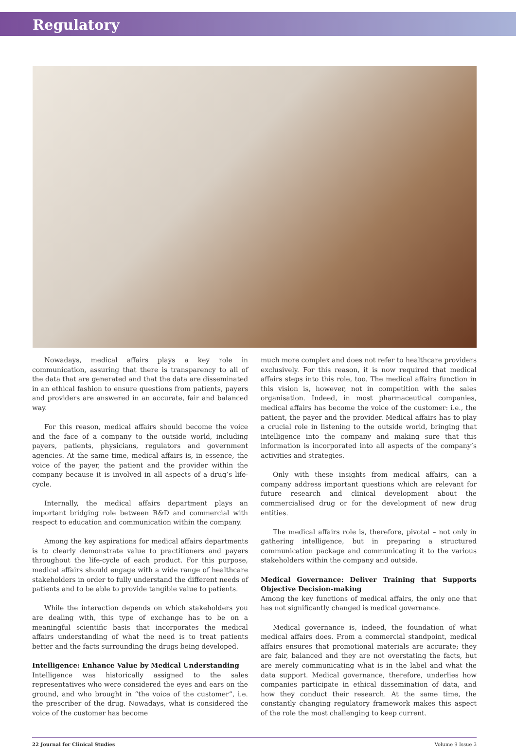Regulatory
Nowadays, medical affairs plays a key role in communication, assuring that there is transparency to all of the data that are generated and that the data are disseminated in an ethical fashion to ensure questions from patients, payers and providers are answered in an accurate, fair and balanced way.
For this reason, medical affairs should become the voice and the face of a company to the outside world, including payers, patients, physicians, regulators and government agencies. At the same time, medical affairs is, in essence, the voice of the payer, the patient and the provider within the company because it is involved in all aspects of a drug’s life-cycle.
Internally, the medical affairs department plays an important bridging role between R&D and commercial with respect to education and communication within the company.
Among the key aspirations for medical affairs departments is to clearly demonstrate value to practitioners and payers throughout the life-cycle of each product. For this purpose, medical affairs should engage with a wide range of healthcare stakeholders in order to fully understand the different needs of patients and to be able to provide tangible value to patients.
While the interaction depends on which stakeholders you are dealing with, this type of exchange has to be on a meaningful scientific basis that incorporates the medical affairs understanding of what the need is to treat patients better and the facts surrounding the drugs being developed.
Intelligence: Enhance Value by Medical Understanding
Intelligence was historically assigned to the sales representatives who were considered the eyes and ears on the ground, and who brought in “the voice of the customer”, i.e. the prescriber of the drug. Nowadays, what is considered the voice of the customer has become
much more complex and does not refer to healthcare providers exclusively. For this reason, it is now required that medical affairs steps into this role, too. The medical affairs function in this vision is, however, not in competition with the sales organisation. Indeed, in most pharmaceutical companies, medical affairs has become the voice of the customer: i.e., the patient, the payer and the provider. Medical affairs has to play a crucial role in listening to the outside world, bringing that intelligence into the company and making sure that this information is incorporated into all aspects of the company’s activities and strategies.
Only with these insights from medical affairs, can a company address important questions which are relevant for future research and clinical development about the commercialised drug or for the development of new drug entities.
The medical affairs role is, therefore, pivotal – not only in gathering intelligence, but in preparing a structured communication package and communicating it to the various stakeholders within the company and outside.
Medical Governance: Deliver Training that Supports Objective Decision-making
Among the key functions of medical affairs, the only one that has not significantly changed is medical governance.
Medical governance is, indeed, the foundation of what medical affairs does. From a commercial standpoint, medical affairs ensures that promotional materials are accurate; they are fair, balanced and they are not overstating the facts, but are merely communicating what is in the label and what the data support. Medical governance, therefore, underlies how companies participate in ethical dissemination of data, and how they conduct their research. At the same time, the constantly changing regulatory framework makes this aspect of the role the most challenging to keep current.
22 Journal for Clinical Studies Volume 9 Issue 3